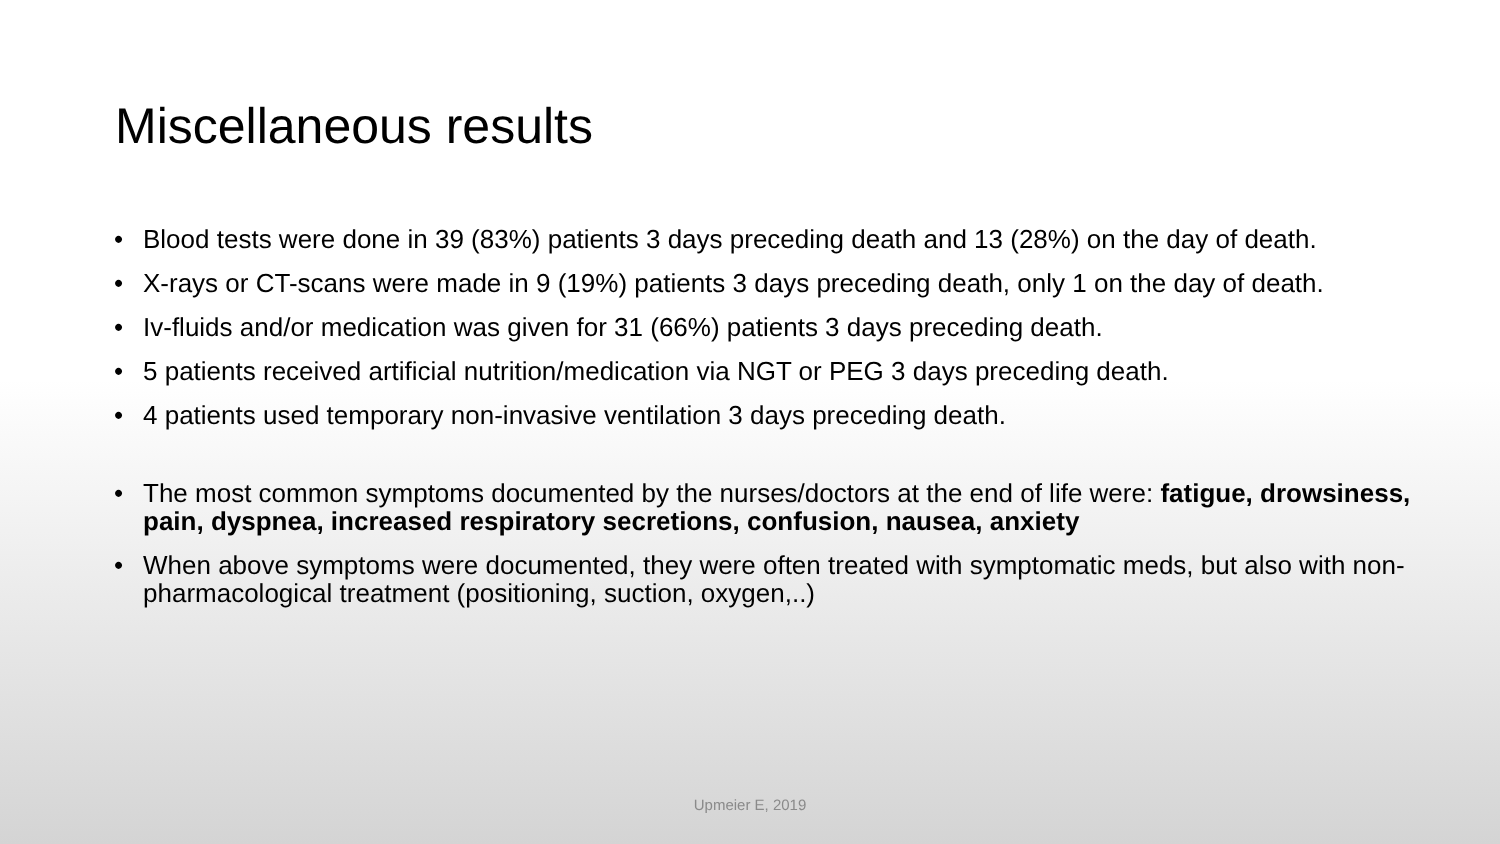Miscellaneous results
• Blood tests were done in 39 (83%) patients 3 days preceding death and 13 (28%) on the day of death.
• X-rays or CT-scans were made in 9 (19%) patients 3 days preceding death, only 1 on the day of death.
• Iv-fluids and/or medication was given for 31 (66%) patients 3 days preceding death.
• 5 patients received artificial nutrition/medication via NGT or PEG 3 days preceding death.
• 4 patients used temporary non-invasive ventilation 3 days preceding death.
• The most common symptoms documented by the nurses/doctors at the end of life were: fatigue, drowsiness, pain, dyspnea, increased respiratory secretions, confusion, nausea, anxiety
• When above symptoms were documented, they were often treated with symptomatic meds, but also with non-pharmacological treatment (positioning, suction, oxygen,..)
Upmeier E, 2019